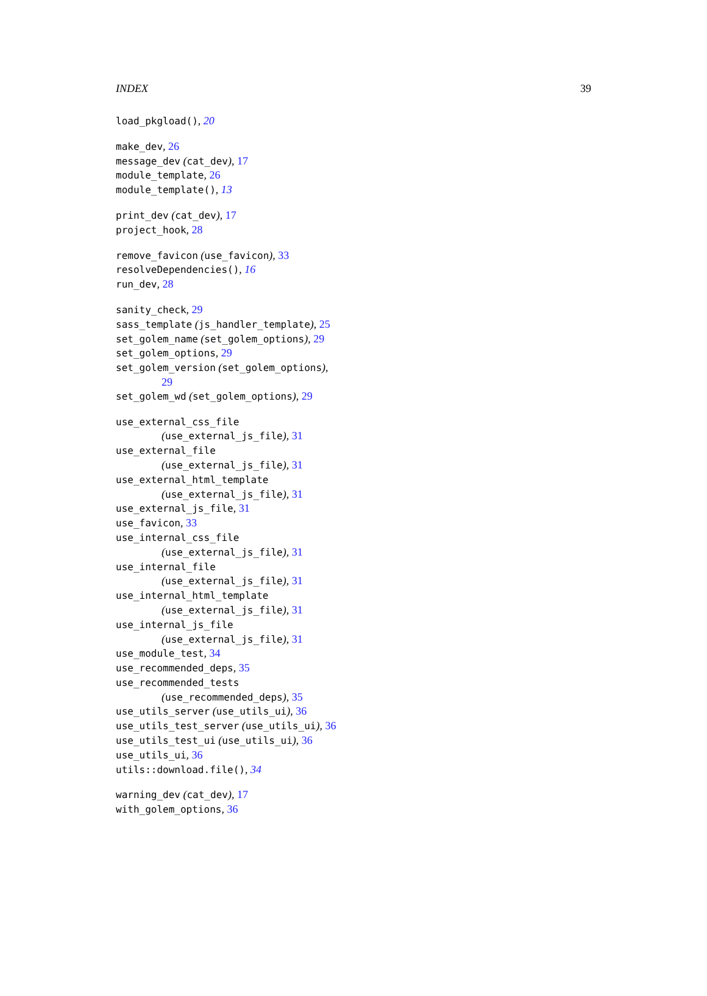INDEX 39
load_pkgload(), 20
make_dev, 26
message_dev (cat_dev), 17
module_template, 26
module_template(), 13
print_dev (cat_dev), 17
project_hook, 28
remove_favicon (use_favicon), 33
resolveDependencies(), 16
run_dev, 28
sanity_check, 29
sass_template (js_handler_template), 25
set_golem_name (set_golem_options), 29
set_golem_options, 29
set_golem_version (set_golem_options),
29
set_golem_wd (set_golem_options), 29
use_external_css_file
(use_external_js_file), 31
use_external_file
(use_external_js_file), 31
use_external_html_template
(use_external_js_file), 31
use_external_js_file, 31
use_favicon, 33
use_internal_css_file
(use_external_js_file), 31
use_internal_file
(use_external_js_file), 31
use_internal_html_template
(use_external_js_file), 31
use_internal_js_file
(use_external_js_file), 31
use_module_test, 34
use_recommended_deps, 35
use_recommended_tests
(use_recommended_deps), 35
use_utils_server (use_utils_ui), 36
use_utils_test_server (use_utils_ui), 36
use_utils_test_ui (use_utils_ui), 36
use_utils_ui, 36
utils::download.file(), 34
warning_dev (cat_dev), 17
with_golem_options, 36